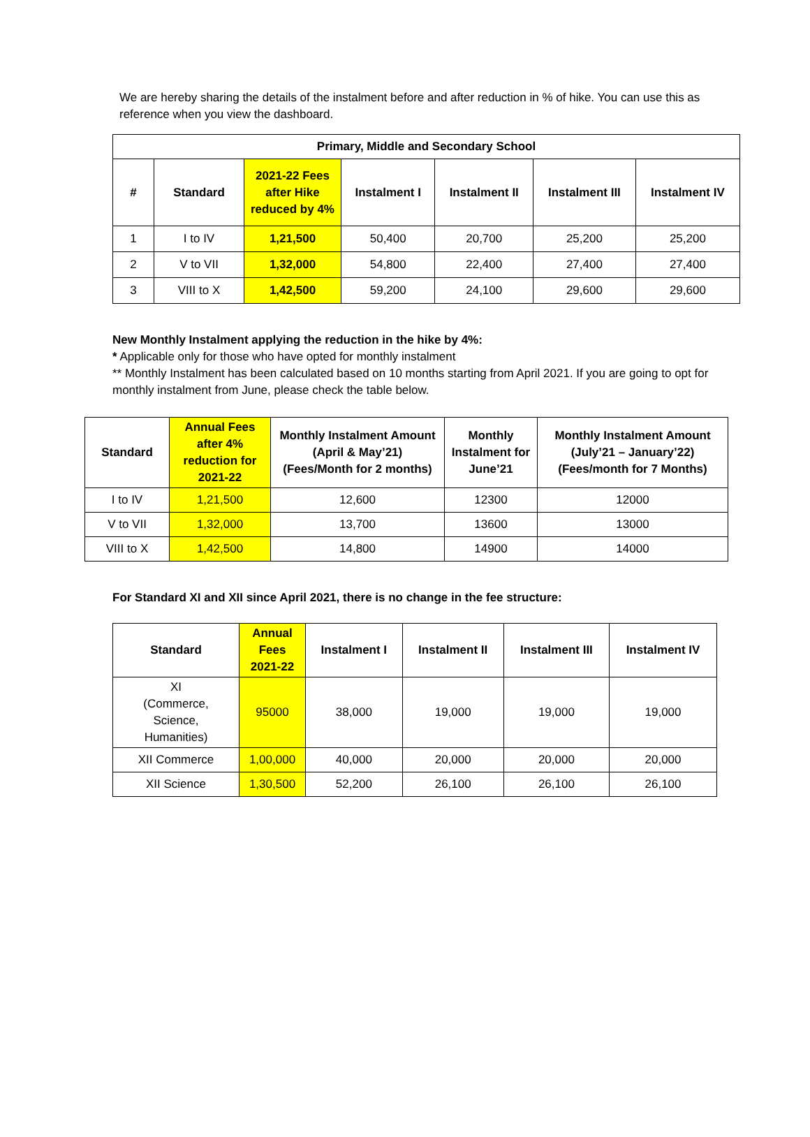We are hereby sharing the details of the instalment before and after reduction in % of hike. You can use this as reference when you view the dashboard.
| Primary, Middle and Secondary School | | | | | | |
| --- | --- | --- | --- | --- | --- | --- |
| # | Standard | 2021-22 Fees after Hike reduced by 4% | Instalment I | Instalment II | Instalment III | Instalment IV |
| 1 | I to IV | 1,21,500 | 50,400 | 20,700 | 25,200 | 25,200 |
| 2 | V to VII | 1,32,000 | 54,800 | 22,400 | 27,400 | 27,400 |
| 3 | VIII to X | 1,42,500 | 59,200 | 24,100 | 29,600 | 29,600 |
New Monthly Instalment applying the reduction in the hike by 4%:
* Applicable only for those who have opted for monthly instalment
** Monthly Instalment has been calculated based on 10 months starting from April 2021. If you are going to opt for monthly instalment from June, please check the table below.
| Standard | Annual Fees after 4% reduction for 2021-22 | Monthly Instalment Amount (April & May’21) (Fees/Month for 2 months) | Monthly Instalment for June’21 | Monthly Instalment Amount (July’21 – January’22) (Fees/month for 7 Months) |
| --- | --- | --- | --- | --- |
| I to IV | 1,21,500 | 12,600 | 12300 | 12000 |
| V to VII | 1,32,000 | 13,700 | 13600 | 13000 |
| VIII to X | 1,42,500 | 14,800 | 14900 | 14000 |
For Standard XI and XII since April 2021, there is no change in the fee structure:
| Standard | Annual Fees 2021-22 | Instalment I | Instalment II | Instalment III | Instalment IV |
| --- | --- | --- | --- | --- | --- |
| XI (Commerce, Science, Humanities) | 95000 | 38,000 | 19,000 | 19,000 | 19,000 |
| XII Commerce | 1,00,000 | 40,000 | 20,000 | 20,000 | 20,000 |
| XII Science | 1,30,500 | 52,200 | 26,100 | 26,100 | 26,100 |